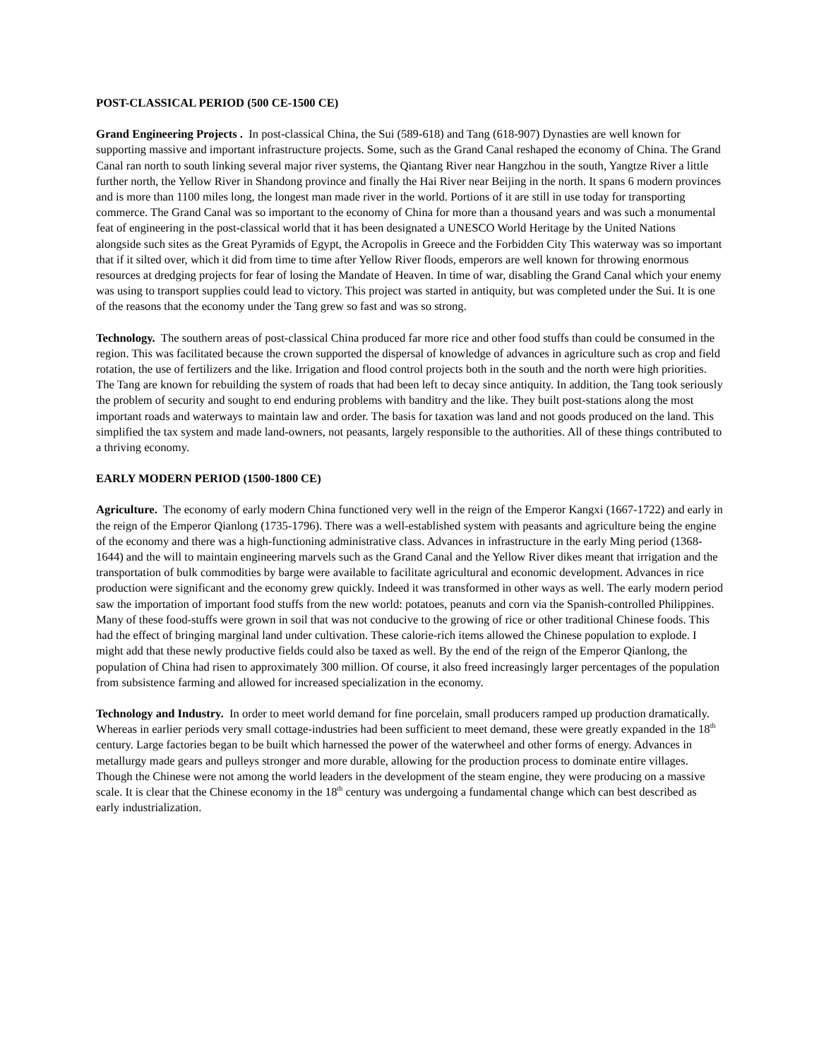POST-CLASSICAL PERIOD (500 CE-1500 CE)
Grand Engineering Projects . In post-classical China, the Sui (589-618) and Tang (618-907) Dynasties are well known for supporting massive and important infrastructure projects. Some, such as the Grand Canal reshaped the economy of China. The Grand Canal ran north to south linking several major river systems, the Qiantang River near Hangzhou in the south, Yangtze River a little further north, the Yellow River in Shandong province and finally the Hai River near Beijing in the north. It spans 6 modern provinces and is more than 1100 miles long, the longest man made river in the world. Portions of it are still in use today for transporting commerce. The Grand Canal was so important to the economy of China for more than a thousand years and was such a monumental feat of engineering in the post-classical world that it has been designated a UNESCO World Heritage by the United Nations alongside such sites as the Great Pyramids of Egypt, the Acropolis in Greece and the Forbidden City This waterway was so important that if it silted over, which it did from time to time after Yellow River floods, emperors are well known for throwing enormous resources at dredging projects for fear of losing the Mandate of Heaven. In time of war, disabling the Grand Canal which your enemy was using to transport supplies could lead to victory. This project was started in antiquity, but was completed under the Sui. It is one of the reasons that the economy under the Tang grew so fast and was so strong.
Technology. The southern areas of post-classical China produced far more rice and other food stuffs than could be consumed in the region. This was facilitated because the crown supported the dispersal of knowledge of advances in agriculture such as crop and field rotation, the use of fertilizers and the like. Irrigation and flood control projects both in the south and the north were high priorities. The Tang are known for rebuilding the system of roads that had been left to decay since antiquity. In addition, the Tang took seriously the problem of security and sought to end enduring problems with banditry and the like. They built post-stations along the most important roads and waterways to maintain law and order. The basis for taxation was land and not goods produced on the land. This simplified the tax system and made land-owners, not peasants, largely responsible to the authorities. All of these things contributed to a thriving economy.
EARLY MODERN PERIOD (1500-1800 CE)
Agriculture. The economy of early modern China functioned very well in the reign of the Emperor Kangxi (1667-1722) and early in the reign of the Emperor Qianlong (1735-1796). There was a well-established system with peasants and agriculture being the engine of the economy and there was a high-functioning administrative class. Advances in infrastructure in the early Ming period (1368-1644) and the will to maintain engineering marvels such as the Grand Canal and the Yellow River dikes meant that irrigation and the transportation of bulk commodities by barge were available to facilitate agricultural and economic development. Advances in rice production were significant and the economy grew quickly. Indeed it was transformed in other ways as well. The early modern period saw the importation of important food stuffs from the new world: potatoes, peanuts and corn via the Spanish-controlled Philippines. Many of these food-stuffs were grown in soil that was not conducive to the growing of rice or other traditional Chinese foods. This had the effect of bringing marginal land under cultivation. These calorie-rich items allowed the Chinese population to explode. I might add that these newly productive fields could also be taxed as well. By the end of the reign of the Emperor Qianlong, the population of China had risen to approximately 300 million. Of course, it also freed increasingly larger percentages of the population from subsistence farming and allowed for increased specialization in the economy.
Technology and Industry. In order to meet world demand for fine porcelain, small producers ramped up production dramatically. Whereas in earlier periods very small cottage-industries had been sufficient to meet demand, these were greatly expanded in the 18<sup>th</sup> century. Large factories began to be built which harnessed the power of the waterwheel and other forms of energy. Advances in metallurgy made gears and pulleys stronger and more durable, allowing for the production process to dominate entire villages. Though the Chinese were not among the world leaders in the development of the steam engine, they were producing on a massive scale. It is clear that the Chinese economy in the 18<sup>th</sup> century was undergoing a fundamental change which can best described as early industrialization.